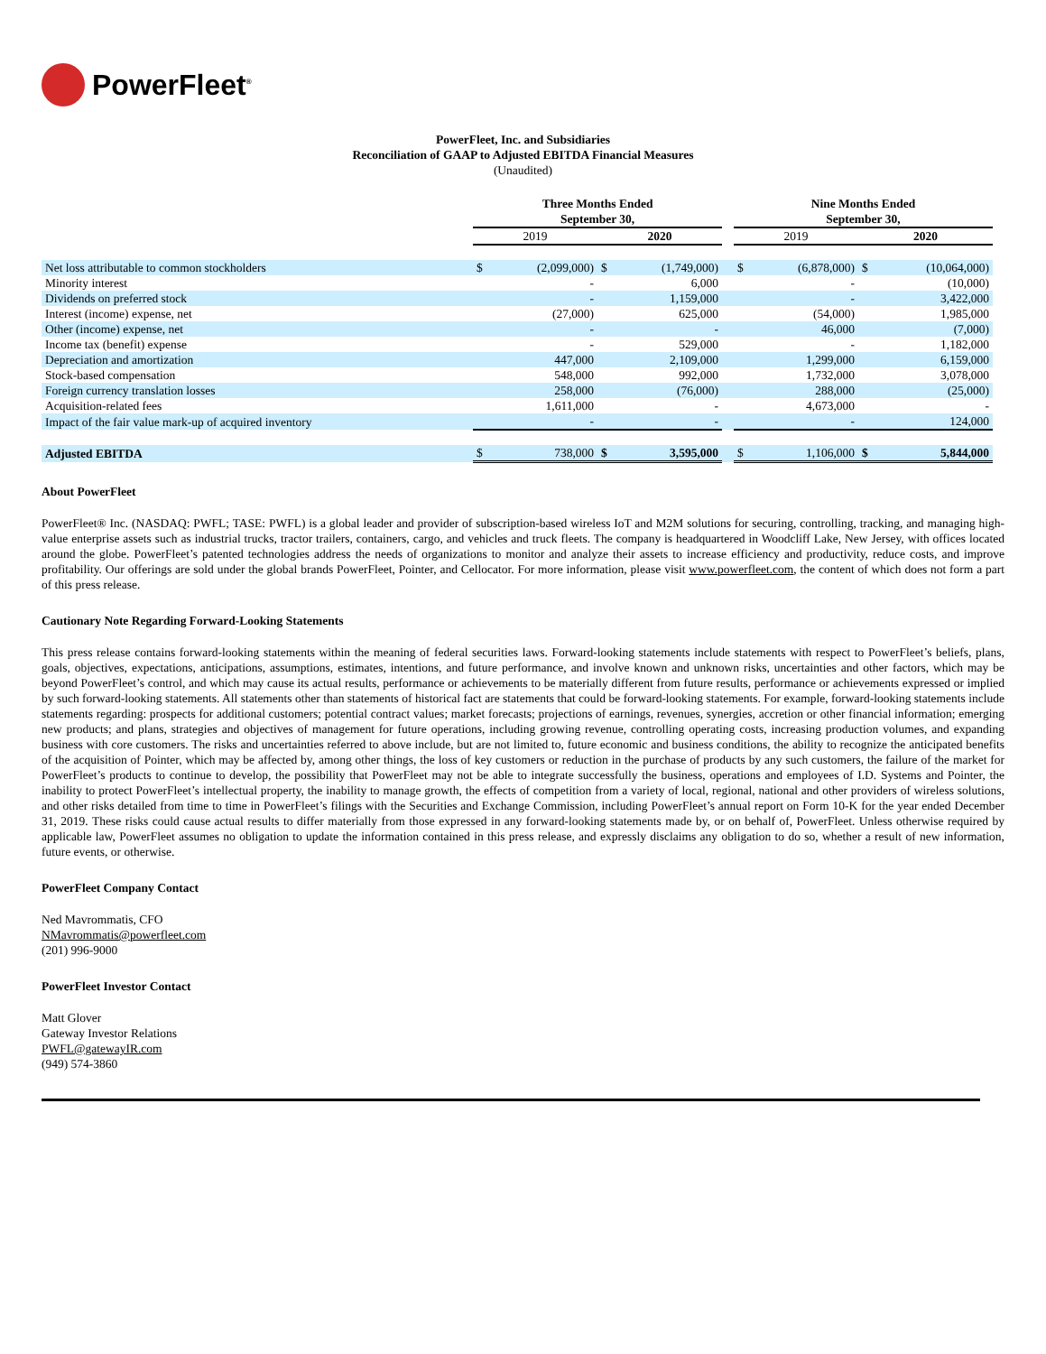PowerFleet<sup>®</sup>
PowerFleet, Inc. and Subsidiaries
Reconciliation of GAAP to Adjusted EBITDA Financial Measures
(Unaudited)
| | Three Months Ended September 30, | | | | | Nine Months Ended September 30, | | | |
| --- | --- | --- | --- | --- | --- | --- | --- | --- | --- |
| | 2019 | | 2020 | | | 2019 | | 2020 | |
| Net loss attributable to common stockholders | $ | (2,099,000) | $ | (1,749,000) | | $ | (6,878,000) | $ | (10,064,000) |
| Minority interest | | - | | 6,000 | | | - | | (10,000) |
| Dividends on preferred stock | | - | | 1,159,000 | | | - | | 3,422,000 |
| Interest (income) expense, net | | (27,000) | | 625,000 | | | (54,000) | | 1,985,000 |
| Other (income) expense, net | | - | | - | | | 46,000 | | (7,000) |
| Income tax (benefit) expense | | - | | 529,000 | | | - | | 1,182,000 |
| Depreciation and amortization | | 447,000 | | 2,109,000 | | | 1,299,000 | | 6,159,000 |
| Stock-based compensation | | 548,000 | | 992,000 | | | 1,732,000 | | 3,078,000 |
| Foreign currency translation losses | | 258,000 | | (76,000) | | | 288,000 | | (25,000) |
| Acquisition-related fees | | 1,611,000 | | - | | | 4,673,000 | | - |
| Impact of the fair value mark-up of acquired inventory | | - | | - | | | - | | 124,000 |
| Adjusted EBITDA | $ | 738,000 | $ | 3,595,000 | | $ | 1,106,000 | $ | 5,844,000 |
About PowerFleet
PowerFleet® Inc. (NASDAQ: PWFL; TASE: PWFL) is a global leader and provider of subscription-based wireless IoT and M2M solutions for securing, controlling, tracking, and managing high-value enterprise assets such as industrial trucks, tractor trailers, containers, cargo, and vehicles and truck fleets. The company is headquartered in Woodcliff Lake, New Jersey, with offices located around the globe. PowerFleet’s patented technologies address the needs of organizations to monitor and analyze their assets to increase efficiency and productivity, reduce costs, and improve profitability. Our offerings are sold under the global brands PowerFleet, Pointer, and Cellocator. For more information, please visit www.powerfleet.com, the content of which does not form a part of this press release.
Cautionary Note Regarding Forward-Looking Statements
This press release contains forward-looking statements within the meaning of federal securities laws. Forward-looking statements include statements with respect to PowerFleet’s beliefs, plans, goals, objectives, expectations, anticipations, assumptions, estimates, intentions, and future performance, and involve known and unknown risks, uncertainties and other factors, which may be beyond PowerFleet’s control, and which may cause its actual results, performance or achievements to be materially different from future results, performance or achievements expressed or implied by such forward-looking statements. All statements other than statements of historical fact are statements that could be forward-looking statements. For example, forward-looking statements include statements regarding: prospects for additional customers; potential contract values; market forecasts; projections of earnings, revenues, synergies, accretion or other financial information; emerging new products; and plans, strategies and objectives of management for future operations, including growing revenue, controlling operating costs, increasing production volumes, and expanding business with core customers. The risks and uncertainties referred to above include, but are not limited to, future economic and business conditions, the ability to recognize the anticipated benefits of the acquisition of Pointer, which may be affected by, among other things, the loss of key customers or reduction in the purchase of products by any such customers, the failure of the market for PowerFleet’s products to continue to develop, the possibility that PowerFleet may not be able to integrate successfully the business, operations and employees of I.D. Systems and Pointer, the inability to protect PowerFleet’s intellectual property, the inability to manage growth, the effects of competition from a variety of local, regional, national and other providers of wireless solutions, and other risks detailed from time to time in PowerFleet’s filings with the Securities and Exchange Commission, including PowerFleet’s annual report on Form 10-K for the year ended December 31, 2019. These risks could cause actual results to differ materially from those expressed in any forward-looking statements made by, or on behalf of, PowerFleet. Unless otherwise required by applicable law, PowerFleet assumes no obligation to update the information contained in this press release, and expressly disclaims any obligation to do so, whether a result of new information, future events, or otherwise.
PowerFleet Company Contact
Ned Mavrommatis, CFO
NMavrommatis@powerfleet.com
(201) 996-9000
PowerFleet Investor Contact
Matt Glover
Gateway Investor Relations
PWFL@gatewayIR.com
(949) 574-3860